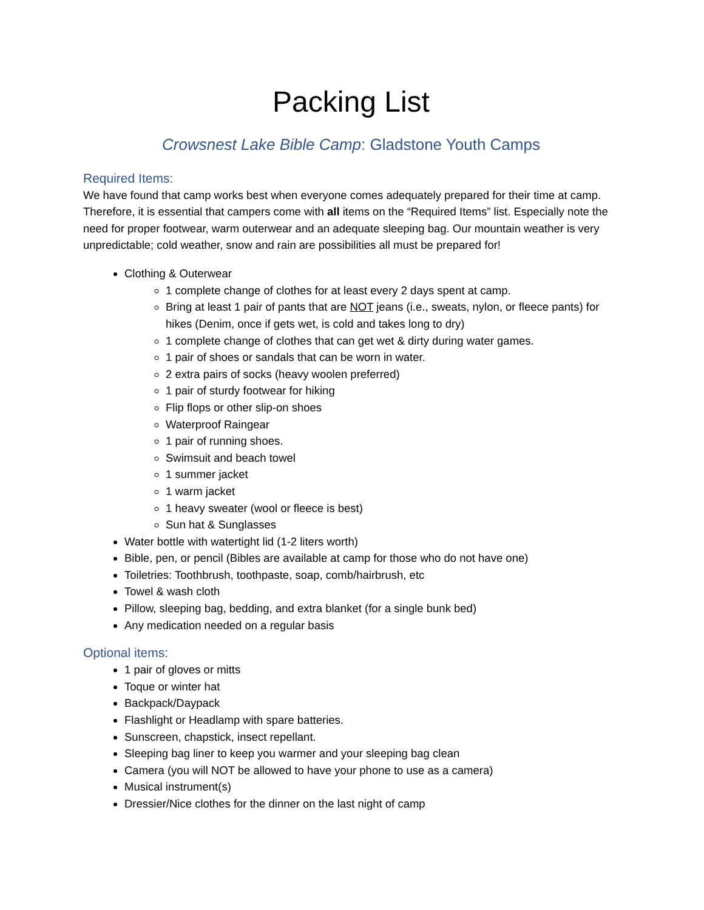Packing List
Crowsnest Lake Bible Camp: Gladstone Youth Camps
Required Items:
We have found that camp works best when everyone comes adequately prepared for their time at camp. Therefore, it is essential that campers come with all items on the “Required Items” list. Especially note the need for proper footwear, warm outerwear and an adequate sleeping bag. Our mountain weather is very unpredictable; cold weather, snow and rain are possibilities all must be prepared for!
Clothing & Outerwear
1 complete change of clothes for at least every 2 days spent at camp.
Bring at least 1 pair of pants that are NOT jeans (i.e., sweats, nylon, or fleece pants) for hikes (Denim, once if gets wet, is cold and takes long to dry)
1 complete change of clothes that can get wet & dirty during water games.
1 pair of shoes or sandals that can be worn in water.
2 extra pairs of socks (heavy woolen preferred)
1 pair of sturdy footwear for hiking
Flip flops or other slip-on shoes
Waterproof Raingear
1 pair of running shoes.
Swimsuit and beach towel
1 summer jacket
1 warm jacket
1 heavy sweater (wool or fleece is best)
Sun hat & Sunglasses
Water bottle with watertight lid (1-2 liters worth)
Bible, pen, or pencil (Bibles are available at camp for those who do not have one)
Toiletries: Toothbrush, toothpaste, soap, comb/hairbrush, etc
Towel & wash cloth
Pillow, sleeping bag, bedding, and extra blanket (for a single bunk bed)
Any medication needed on a regular basis
Optional items:
1 pair of gloves or mitts
Toque or winter hat
Backpack/Daypack
Flashlight or Headlamp with spare batteries.
Sunscreen, chapstick, insect repellant.
Sleeping bag liner to keep you warmer and your sleeping bag clean
Camera (you will NOT be allowed to have your phone to use as a camera)
Musical instrument(s)
Dressier/Nice clothes for the dinner on the last night of camp